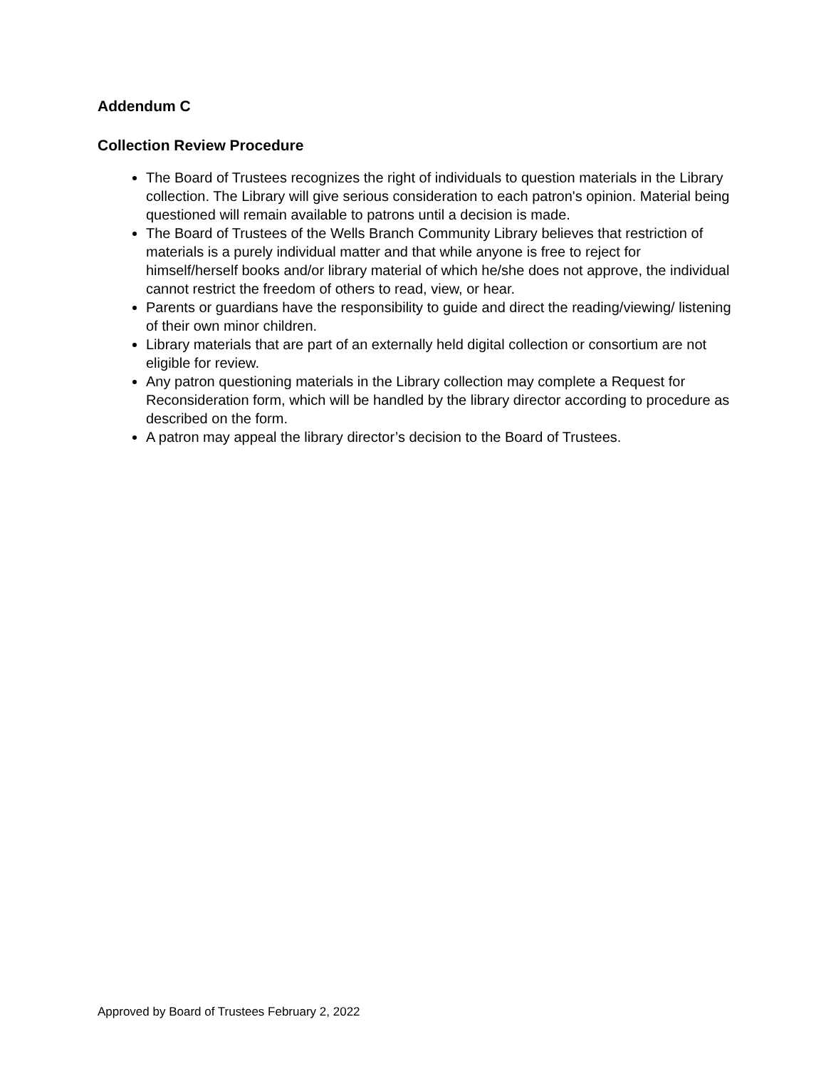Addendum C
Collection Review Procedure
The Board of Trustees recognizes the right of individuals to question materials in the Library collection. The Library will give serious consideration to each patron's opinion. Material being questioned will remain available to patrons until a decision is made.
The Board of Trustees of the Wells Branch Community Library believes that restriction of materials is a purely individual matter and that while anyone is free to reject for himself/herself books and/or library material of which he/she does not approve, the individual cannot restrict the freedom of others to read, view, or hear.
Parents or guardians have the responsibility to guide and direct the reading/viewing/ listening of their own minor children.
Library materials that are part of an externally held digital collection or consortium are not eligible for review.
Any patron questioning materials in the Library collection may complete a Request for Reconsideration form, which will be handled by the library director according to procedure as described on the form.
A patron may appeal the library director’s decision to the Board of Trustees.
Approved by Board of Trustees February 2, 2022